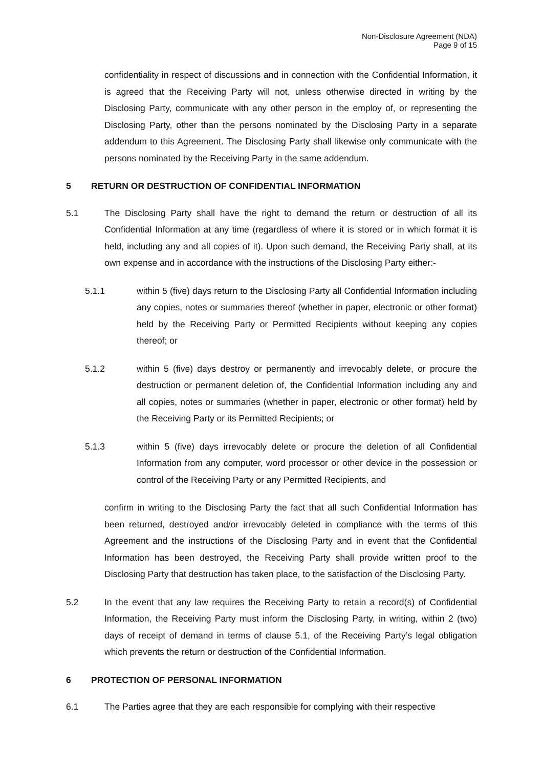Non-Disclosure Agreement (NDA)
Page 9 of 15
confidentiality in respect of discussions and in connection with the Confidential Information, it is agreed that the Receiving Party will not, unless otherwise directed in writing by the Disclosing Party, communicate with any other person in the employ of, or representing the Disclosing Party, other than the persons nominated by the Disclosing Party in a separate addendum to this Agreement. The Disclosing Party shall likewise only communicate with the persons nominated by the Receiving Party in the same addendum.
5 RETURN OR DESTRUCTION OF CONFIDENTIAL INFORMATION
5.1 The Disclosing Party shall have the right to demand the return or destruction of all its Confidential Information at any time (regardless of where it is stored or in which format it is held, including any and all copies of it). Upon such demand, the Receiving Party shall, at its own expense and in accordance with the instructions of the Disclosing Party either:-
5.1.1 within 5 (five) days return to the Disclosing Party all Confidential Information including any copies, notes or summaries thereof (whether in paper, electronic or other format) held by the Receiving Party or Permitted Recipients without keeping any copies thereof; or
5.1.2 within 5 (five) days destroy or permanently and irrevocably delete, or procure the destruction or permanent deletion of, the Confidential Information including any and all copies, notes or summaries (whether in paper, electronic or other format) held by the Receiving Party or its Permitted Recipients; or
5.1.3 within 5 (five) days irrevocably delete or procure the deletion of all Confidential Information from any computer, word processor or other device in the possession or control of the Receiving Party or any Permitted Recipients, and
confirm in writing to the Disclosing Party the fact that all such Confidential Information has been returned, destroyed and/or irrevocably deleted in compliance with the terms of this Agreement and the instructions of the Disclosing Party and in event that the Confidential Information has been destroyed, the Receiving Party shall provide written proof to the Disclosing Party that destruction has taken place, to the satisfaction of the Disclosing Party.
5.2 In the event that any law requires the Receiving Party to retain a record(s) of Confidential Information, the Receiving Party must inform the Disclosing Party, in writing, within 2 (two) days of receipt of demand in terms of clause 5.1, of the Receiving Party’s legal obligation which prevents the return or destruction of the Confidential Information.
6 PROTECTION OF PERSONAL INFORMATION
6.1 The Parties agree that they are each responsible for complying with their respective